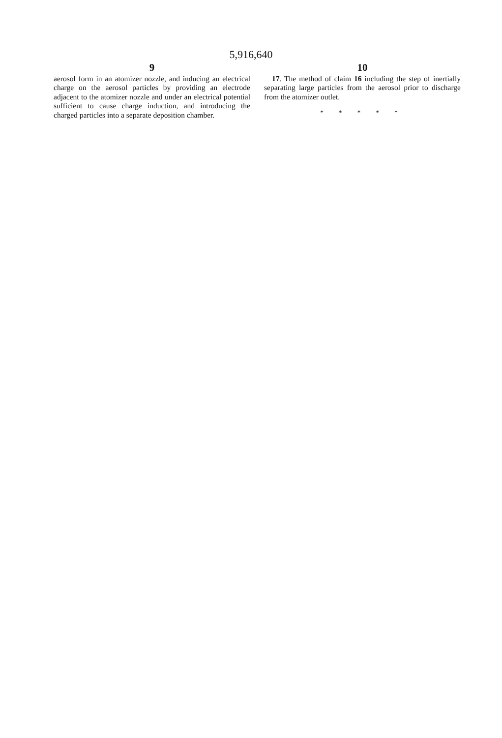5,916,640
9
aerosol form in an atomizer nozzle, and inducing an electrical charge on the aerosol particles by providing an electrode adjacent to the atomizer nozzle and under an electrical potential sufficient to cause charge induction, and introducing the charged particles into a separate deposition chamber.
10
17. The method of claim 16 including the step of inertially separating large particles from the aerosol prior to discharge from the atomizer outlet.
* * * * *